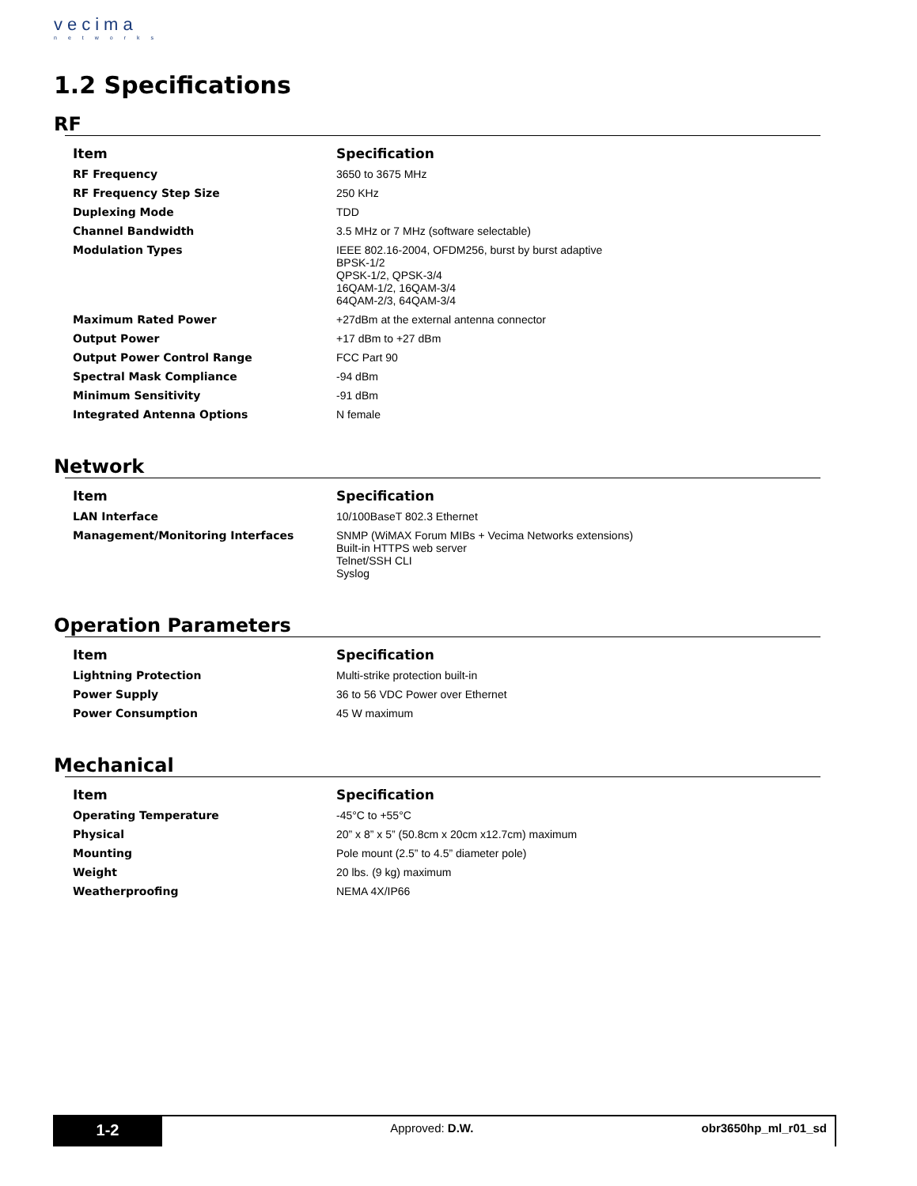vecima
networks
1.2 Specifications
RF
| Item | Specification |
| --- | --- |
| RF Frequency | 3650 to 3675 MHz |
| RF Frequency Step Size | 250 KHz |
| Duplexing Mode | TDD |
| Channel Bandwidth | 3.5 MHz or 7 MHz (software selectable) |
| Modulation Types | IEEE 802.16-2004, OFDM256, burst by burst adaptive BPSK-1/2 QPSK-1/2, QPSK-3/4 16QAM-1/2, 16QAM-3/4 64QAM-2/3, 64QAM-3/4 |
| Maximum Rated Power | +27dBm at the external antenna connector |
| Output Power | +17 dBm to +27 dBm |
| Output Power Control Range | FCC Part 90 |
| Spectral Mask Compliance | -94 dBm |
| Minimum Sensitivity | -91 dBm |
| Integrated Antenna Options | N female |
Network
| Item | Specification |
| --- | --- |
| LAN Interface | 10/100BaseT 802.3 Ethernet |
| Management/Monitoring Interfaces | SNMP (WiMAX Forum MIBs + Vecima Networks extensions) Built-in HTTPS web server Telnet/SSH CLI Syslog |
Operation Parameters
| Item | Specification |
| --- | --- |
| Lightning Protection | Multi-strike protection built-in |
| Power Supply | 36 to 56 VDC Power over Ethernet |
| Power Consumption | 45 W maximum |
Mechanical
| Item | Specification |
| --- | --- |
| Operating Temperature | -45°C to +55°C |
| Physical | 20” x 8” x 5” (50.8cm x 20cm x12.7cm) maximum |
| Mounting | Pole mount (2.5” to 4.5” diameter pole) |
| Weight | 20 lbs. (9 kg) maximum |
| Weatherproofing | NEMA 4X/IP66 |
1-2
Approved: D.W.
obr3650hp_ml_r01_sd